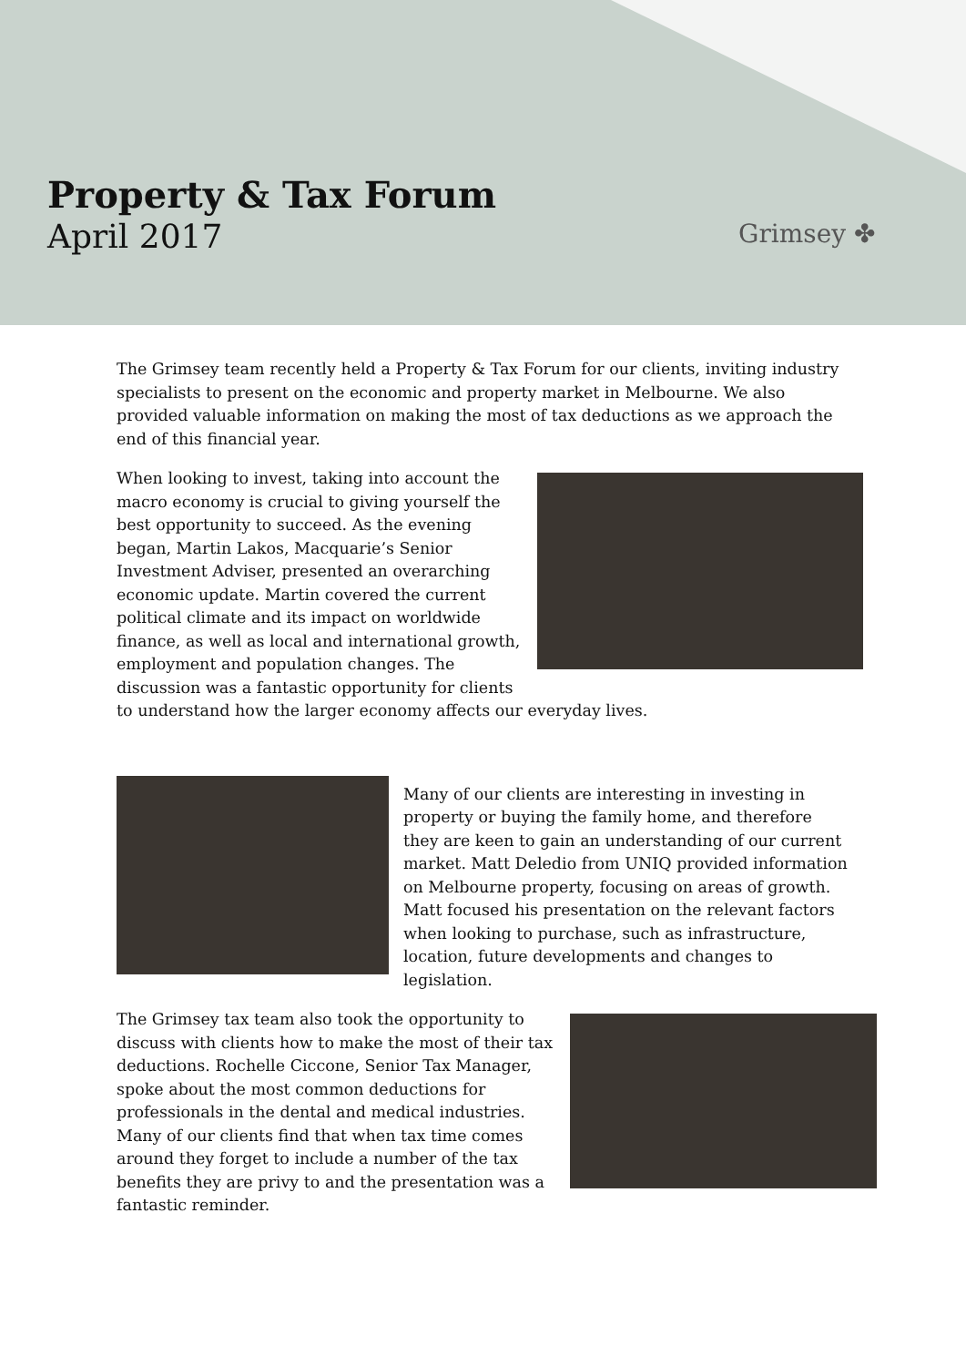Property & Tax Forum
April 2017
Grimsey ✤
The Grimsey team recently held a Property & Tax Forum for our clients, inviting industry specialists to present on the economic and property market in Melbourne. We also provided valuable information on making the most of tax deductions as we approach the end of this financial year.
When looking to invest, taking into account the macro economy is crucial to giving yourself the best opportunity to succeed. As the evening began, Martin Lakos, Macquarie’s Senior Investment Adviser, presented an overarching economic update. Martin covered the current political climate and its impact on worldwide finance, as well as local and international growth, employment and population changes. The discussion was a fantastic opportunity for clients to understand how the larger economy affects our everyday lives.
Many of our clients are interesting in investing in property or buying the family home, and therefore they are keen to gain an understanding of our current market. Matt Deledio from UNIQ provided information on Melbourne property, focusing on areas of growth. Matt focused his presentation on the relevant factors when looking to purchase, such as infrastructure, location, future developments and changes to legislation.
The Grimsey tax team also took the opportunity to discuss with clients how to make the most of their tax deductions. Rochelle Ciccone, Senior Tax Manager, spoke about the most common deductions for professionals in the dental and medical industries. Many of our clients find that when tax time comes around they forget to include a number of the tax benefits they are privy to and the presentation was a fantastic reminder.